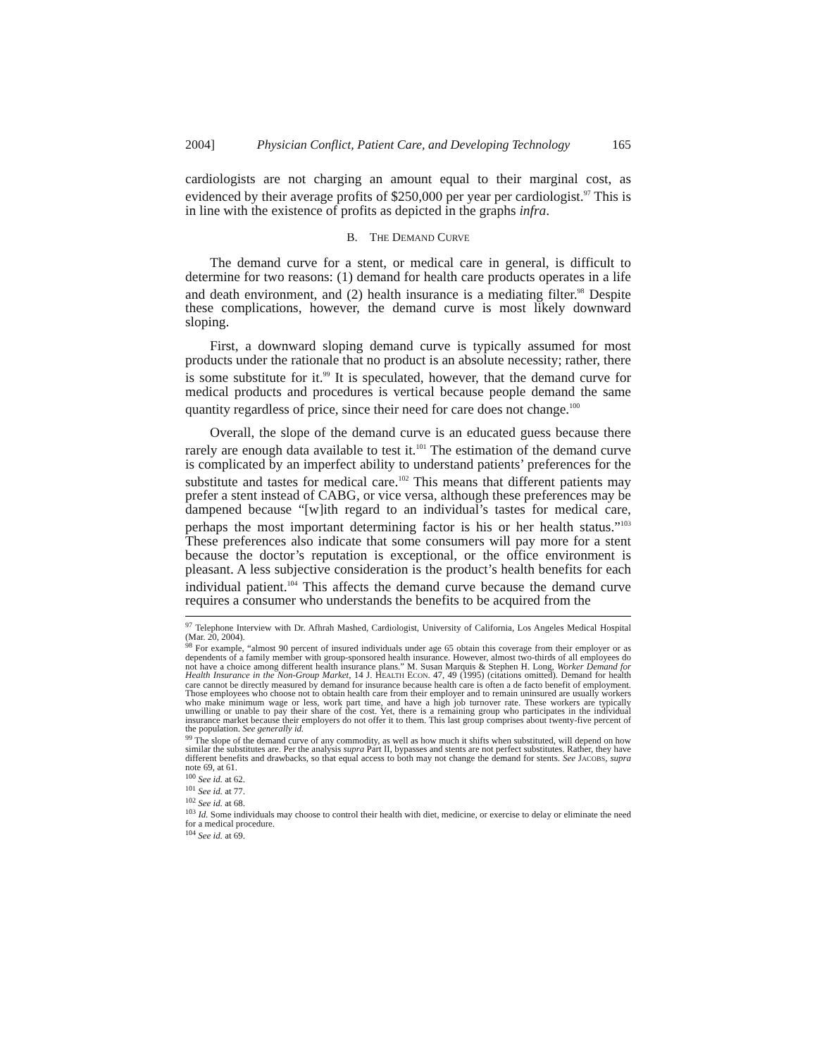2004] Physician Conflict, Patient Care, and Developing Technology 165
cardiologists are not charging an amount equal to their marginal cost, as evidenced by their average profits of $250,000 per year per cardiologist.<sup>97</sup> This is in line with the existence of profits as depicted in the graphs infra.
B. THE DEMAND CURVE
The demand curve for a stent, or medical care in general, is difficult to determine for two reasons: (1) demand for health care products operates in a life and death environment, and (2) health insurance is a mediating filter.<sup>98</sup> Despite these complications, however, the demand curve is most likely downward sloping.
First, a downward sloping demand curve is typically assumed for most products under the rationale that no product is an absolute necessity; rather, there is some substitute for it.<sup>99</sup> It is speculated, however, that the demand curve for medical products and procedures is vertical because people demand the same quantity regardless of price, since their need for care does not change.<sup>100</sup>
Overall, the slope of the demand curve is an educated guess because there rarely are enough data available to test it.<sup>101</sup> The estimation of the demand curve is complicated by an imperfect ability to understand patients’ preferences for the substitute and tastes for medical care.<sup>102</sup> This means that different patients may prefer a stent instead of CABG, or vice versa, although these preferences may be dampened because “[w]ith regard to an individual’s tastes for medical care, perhaps the most important determining factor is his or her health status.”<sup>103</sup> These preferences also indicate that some consumers will pay more for a stent because the doctor’s reputation is exceptional, or the office environment is pleasant. A less subjective consideration is the product’s health benefits for each individual patient.<sup>104</sup> This affects the demand curve because the demand curve requires a consumer who understands the benefits to be acquired from the
<sup>97</sup> Telephone Interview with Dr. Afhrah Mashed, Cardiologist, University of California, Los Angeles Medical Hospital (Mar. 20, 2004).
<sup>98</sup> For example, “almost 90 percent of insured individuals under age 65 obtain this coverage from their employer or as dependents of a family member with group-sponsored health insurance. However, almost two-thirds of all employees do not have a choice among different health insurance plans.” M. Susan Marquis & Stephen H. Long, Worker Demand for Health Insurance in the Non-Group Market, 14 J. HEALTH ECON. 47, 49 (1995) (citations omitted). Demand for health care cannot be directly measured by demand for insurance because health care is often a de facto benefit of employment. Those employees who choose not to obtain health care from their employer and to remain uninsured are usually workers who make minimum wage or less, work part time, and have a high job turnover rate. These workers are typically unwilling or unable to pay their share of the cost. Yet, there is a remaining group who participates in the individual insurance market because their employers do not offer it to them. This last group comprises about twenty-five percent of the population. See generally id.
<sup>99</sup> The slope of the demand curve of any commodity, as well as how much it shifts when substituted, will depend on how similar the substitutes are. Per the analysis supra Part II, bypasses and stents are not perfect substitutes. Rather, they have different benefits and drawbacks, so that equal access to both may not change the demand for stents. See JACOBS, supra note 69, at 61.
<sup>100</sup> See id. at 62.
<sup>101</sup> See id. at 77.
<sup>102</sup> See id. at 68.
<sup>103</sup> Id. Some individuals may choose to control their health with diet, medicine, or exercise to delay or eliminate the need for a medical procedure.
<sup>104</sup> See id. at 69.